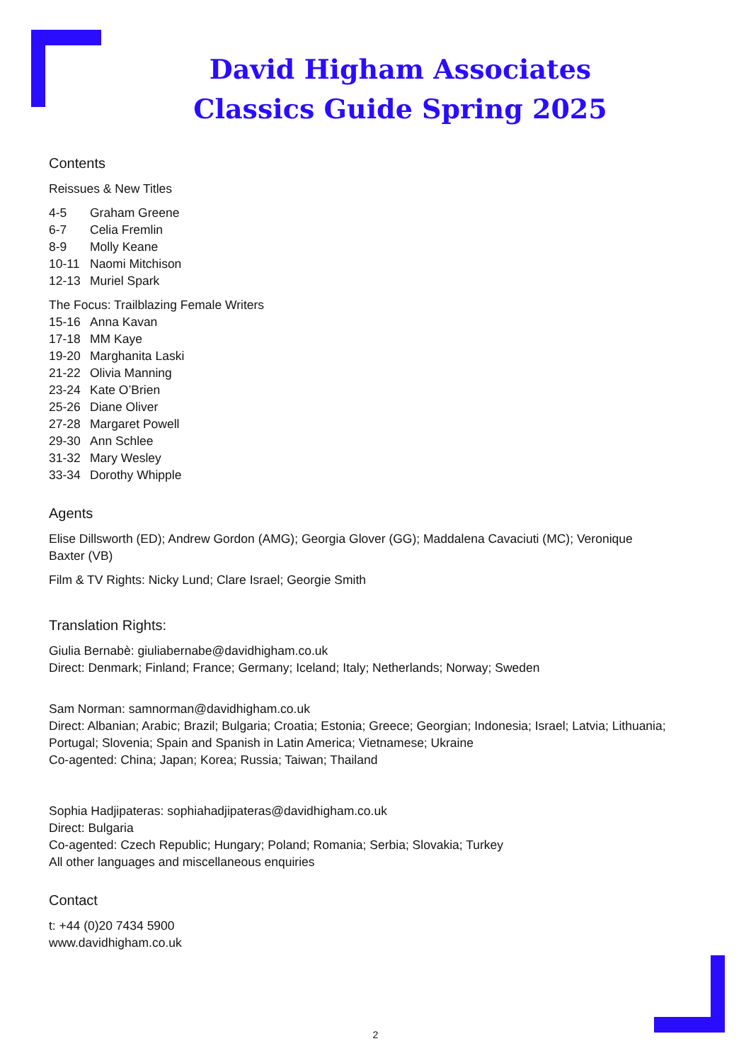David Higham Associates
Classics Guide Spring 2025
Contents
Reissues & New Titles
4-5 Graham Greene
6-7 Celia Fremlin
8-9 Molly Keane
10-11 Naomi Mitchison
12-13 Muriel Spark
The Focus: Trailblazing Female Writers
15-16 Anna Kavan
17-18 MM Kaye
19-20 Marghanita Laski
21-22 Olivia Manning
23-24 Kate O’Brien
25-26 Diane Oliver
27-28 Margaret Powell
29-30 Ann Schlee
31-32 Mary Wesley
33-34 Dorothy Whipple
Agents
Elise Dillsworth (ED); Andrew Gordon (AMG); Georgia Glover (GG); Maddalena Cavaciuti (MC); Veronique
Baxter (VB)
Film & TV Rights: Nicky Lund; Clare Israel; Georgie Smith
Translation Rights:
Giulia Bernabè: giuliabernabe@davidhigham.co.uk
Direct: Denmark; Finland; France; Germany; Iceland; Italy; Netherlands; Norway; Sweden
Sam Norman: samnorman@davidhigham.co.uk
Direct: Albanian; Arabic; Brazil; Bulgaria; Croatia; Estonia; Greece; Georgian; Indonesia; Israel; Latvia; Lithuania;
Portugal; Slovenia; Spain and Spanish in Latin America; Vietnamese; Ukraine
Co-agented: China; Japan; Korea; Russia; Taiwan; Thailand
Sophia Hadjipateras: sophiahadjipateras@davidhigham.co.uk
Direct: Bulgaria
Co-agented: Czech Republic; Hungary; Poland; Romania; Serbia; Slovakia; Turkey
All other languages and miscellaneous enquiries
Contact
t: +44 (0)20 7434 5900
www.davidhigham.co.uk
2